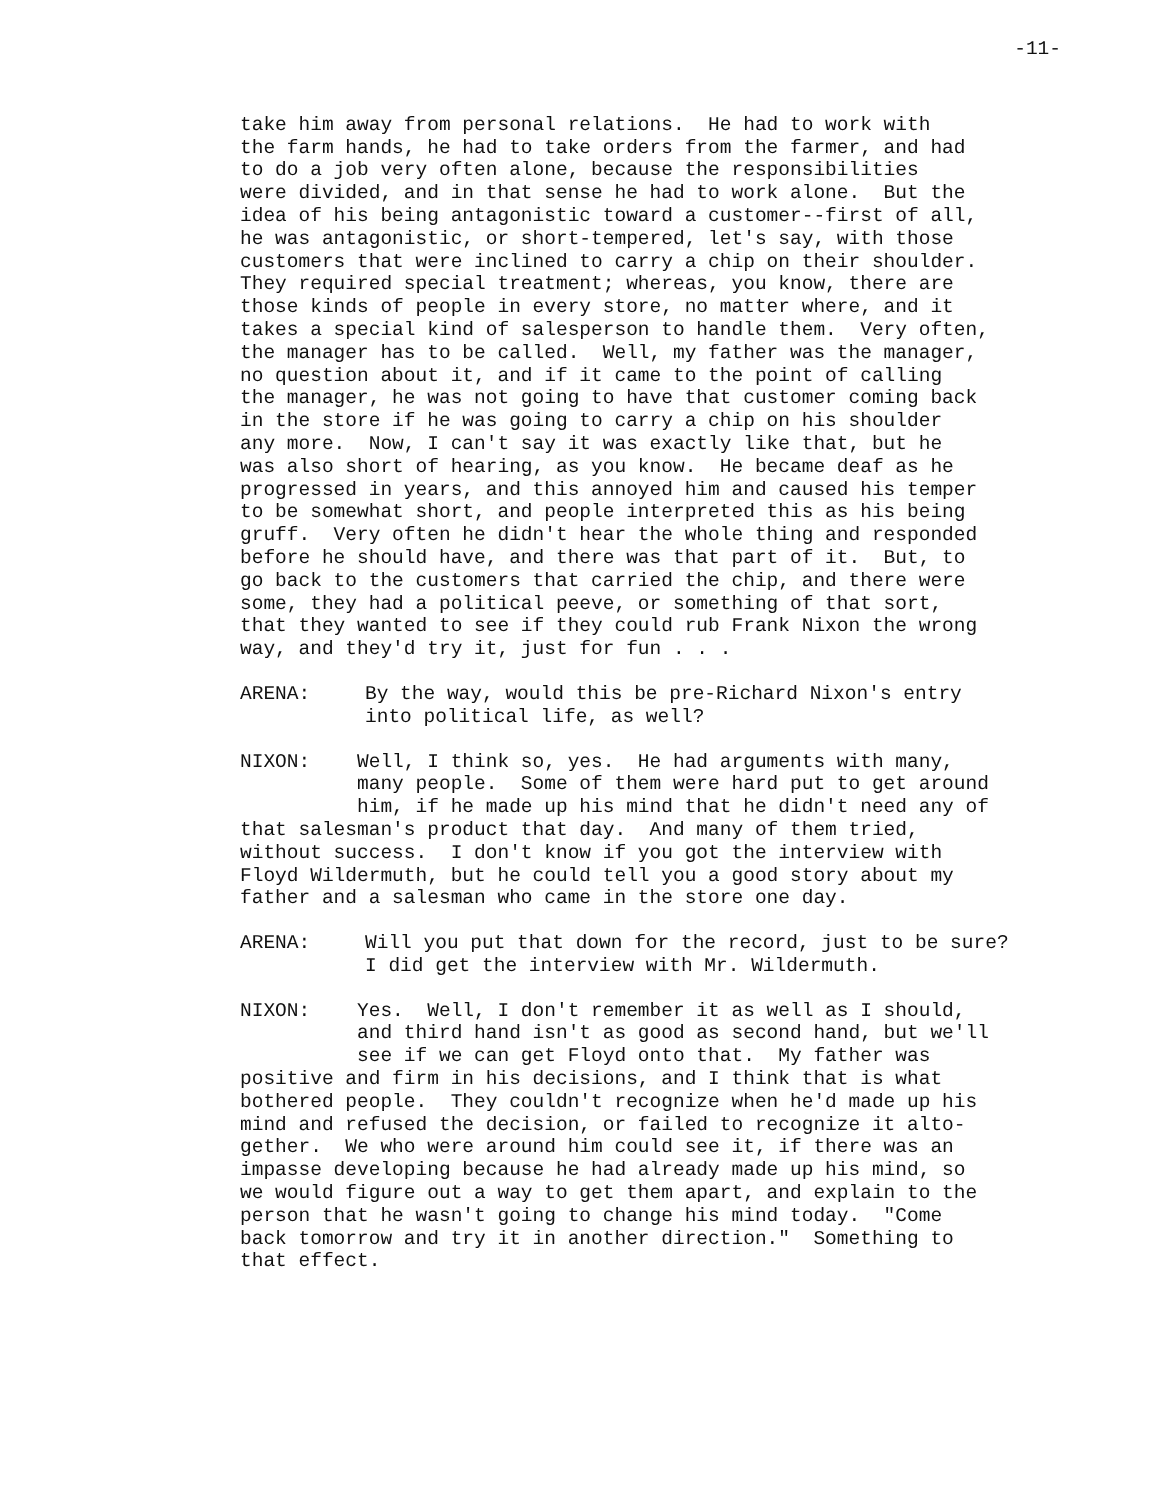-11-
take him away from personal relations. He had to work with the farm hands, he had to take orders from the farmer, and had to do a job very often alone, because the responsibilities were divided, and in that sense he had to work alone. But the idea of his being antagonistic toward a customer--first of all, he was antagonistic, or short-tempered, let's say, with those customers that were inclined to carry a chip on their shoulder. They required special treatment; whereas, you know, there are those kinds of people in every store, no matter where, and it takes a special kind of salesperson to handle them. Very often, the manager has to be called. Well, my father was the manager, no question about it, and if it came to the point of calling the manager, he was not going to have that customer coming back in the store if he was going to carry a chip on his shoulder any more. Now, I can't say it was exactly like that, but he was also short of hearing, as you know. He became deaf as he progressed in years, and this annoyed him and caused his temper to be somewhat short, and people interpreted this as his being gruff. Very often he didn't hear the whole thing and responded before he should have, and there was that part of it. But, to go back to the customers that carried the chip, and there were some, they had a political peeve, or something of that sort, that they wanted to see if they could rub Frank Nixon the wrong way, and they'd try it, just for fun . . .
ARENA: By the way, would this be pre-Richard Nixon's entry into political life, as well?
NIXON: Well, I think so, yes. He had arguments with many, many people. Some of them were hard put to get around him, if he made up his mind that he didn't need any of that salesman's product that day. And many of them tried, without success. I don't know if you got the interview with Floyd Wildermuth, but he could tell you a good story about my father and a salesman who came in the store one day.
ARENA: Will you put that down for the record, just to be sure? I did get the interview with Mr. Wildermuth.
NIXON: Yes. Well, I don't remember it as well as I should, and third hand isn't as good as second hand, but we'll see if we can get Floyd onto that. My father was positive and firm in his decisions, and I think that is what bothered people. They couldn't recognize when he'd made up his mind and refused the decision, or failed to recognize it alto- gether. We who were around him could see it, if there was an impasse developing because he had already made up his mind, so we would figure out a way to get them apart, and explain to the person that he wasn't going to change his mind today. "Come back tomorrow and try it in another direction." Something to that effect.